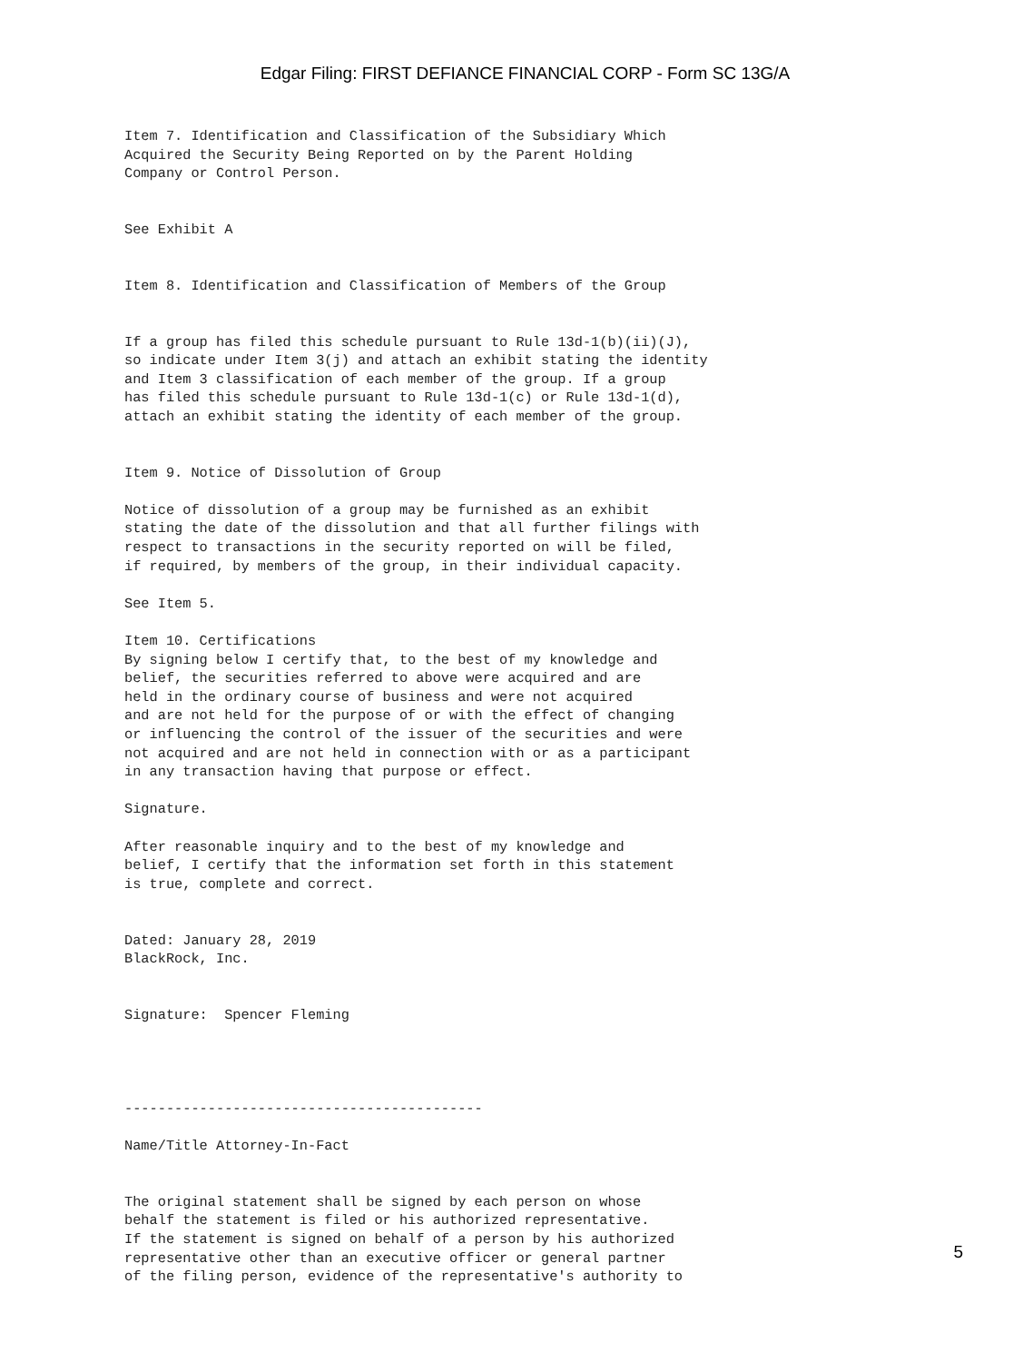Edgar Filing: FIRST DEFIANCE FINANCIAL CORP - Form SC 13G/A
Item 7. Identification and Classification of the Subsidiary Which
Acquired the Security Being Reported on by the Parent Holding
Company or Control Person.


See Exhibit A


Item 8. Identification and Classification of Members of the Group


If a group has filed this schedule pursuant to Rule 13d-1(b)(ii)(J),
so indicate under Item 3(j) and attach an exhibit stating the identity
and Item 3 classification of each member of the group. If a group
has filed this schedule pursuant to Rule 13d-1(c) or Rule 13d-1(d),
attach an exhibit stating the identity of each member of the group.


Item 9. Notice of Dissolution of Group

Notice of dissolution of a group may be furnished as an exhibit
stating the date of the dissolution and that all further filings with
respect to transactions in the security reported on will be filed,
if required, by members of the group, in their individual capacity.

See Item 5.

Item 10. Certifications
By signing below I certify that, to the best of my knowledge and
belief, the securities referred to above were acquired and are
held in the ordinary course of business and were not acquired
and are not held for the purpose of or with the effect of changing
or influencing the control of the issuer of the securities and were
not acquired and are not held in connection with or as a participant
in any transaction having that purpose or effect.

Signature.

After reasonable inquiry and to the best of my knowledge and
belief, I certify that the information set forth in this statement
is true, complete and correct.


Dated: January 28, 2019
BlackRock, Inc.


Signature:  Spencer Fleming




-------------------------------------------

Name/Title Attorney-In-Fact


The original statement shall be signed by each person on whose
behalf the statement is filed or his authorized representative.
If the statement is signed on behalf of a person by his authorized
representative other than an executive officer or general partner
of the filing person, evidence of the representative's authority to
5